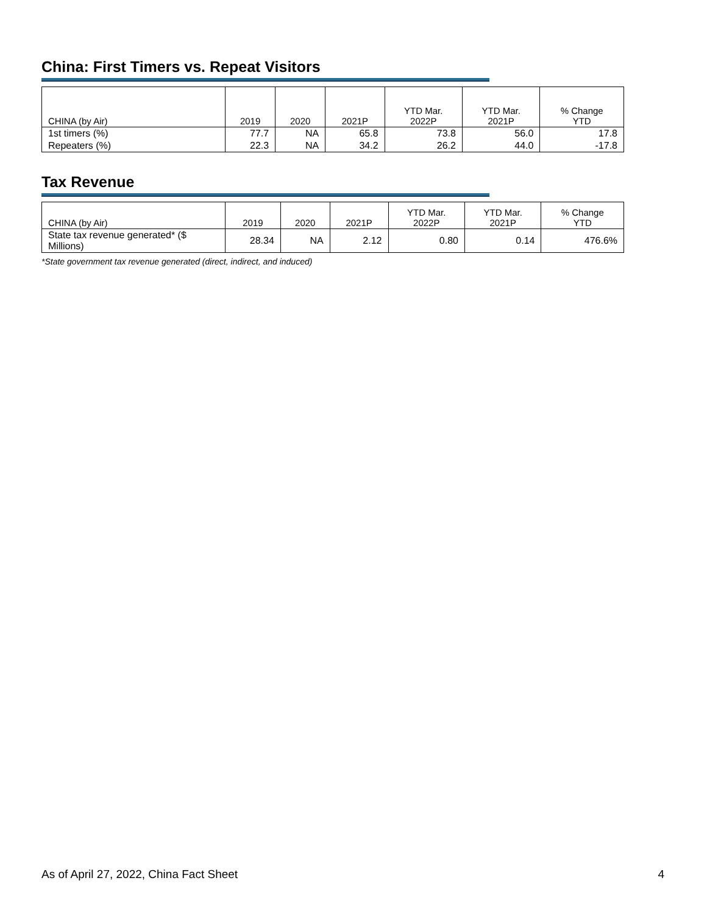China: First Timers vs. Repeat Visitors
| CHINA (by Air) | 2019 | 2020 | 2021P | YTD Mar. 2022P | YTD Mar. 2021P | % Change YTD |
| --- | --- | --- | --- | --- | --- | --- |
| 1st timers (%) | 77.7 | NA | 65.8 | 73.8 | 56.0 | 17.8 |
| Repeaters (%) | 22.3 | NA | 34.2 | 26.2 | 44.0 | -17.8 |
Tax Revenue
| CHINA (by Air) | 2019 | 2020 | 2021P | YTD Mar. 2022P | YTD Mar. 2021P | % Change YTD |
| --- | --- | --- | --- | --- | --- | --- |
| State tax revenue generated* ($ Millions) | 28.34 | NA | 2.12 | 0.80 | 0.14 | 476.6% |
*State government tax revenue generated (direct, indirect, and induced)
As of April 27, 2022, China Fact Sheet 4